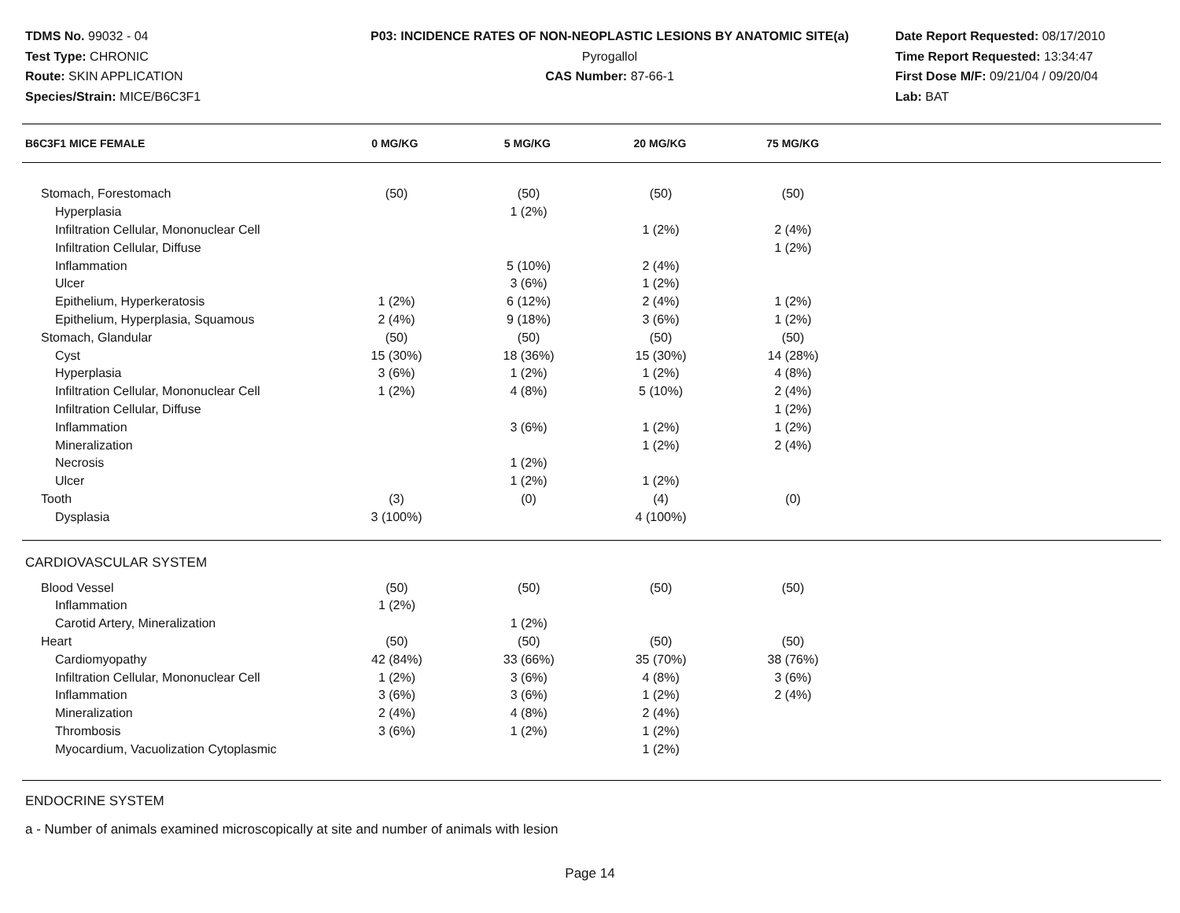TDMS No. 99032 - 04
Test Type: CHRONIC
Route: SKIN APPLICATION
Species/Strain: MICE/B6C3F1
P03: INCIDENCE RATES OF NON-NEOPLASTIC LESIONS BY ANATOMIC SITE(a)
Pyrogallol
CAS Number: 87-66-1
Date Report Requested: 08/17/2010
Time Report Requested: 13:34:47
First Dose M/F: 09/21/04 / 09/20/04
Lab: BAT
| B6C3F1 MICE FEMALE | 0 MG/KG | 5 MG/KG | 20 MG/KG | 75 MG/KG |
| --- | --- | --- | --- | --- |
| Stomach, Forestomach | (50) | (50) | (50) | (50) |
| Hyperplasia | | 1 (2%) | | |
| Infiltration Cellular, Mononuclear Cell | | | 1 (2%) | 2 (4%) |
| Infiltration Cellular, Diffuse | | | | 1 (2%) |
| Inflammation | | 5 (10%) | 2 (4%) | |
| Ulcer | | 3 (6%) | 1 (2%) | |
| Epithelium, Hyperkeratosis | 1 (2%) | 6 (12%) | 2 (4%) | 1 (2%) |
| Epithelium, Hyperplasia, Squamous | 2 (4%) | 9 (18%) | 3 (6%) | 1 (2%) |
| Stomach, Glandular | (50) | (50) | (50) | (50) |
| Cyst | 15 (30%) | 18 (36%) | 15 (30%) | 14 (28%) |
| Hyperplasia | 3 (6%) | 1 (2%) | 1 (2%) | 4 (8%) |
| Infiltration Cellular, Mononuclear Cell | 1 (2%) | 4 (8%) | 5 (10%) | 2 (4%) |
| Infiltration Cellular, Diffuse | | | | 1 (2%) |
| Inflammation | | 3 (6%) | 1 (2%) | 1 (2%) |
| Mineralization | | | 1 (2%) | 2 (4%) |
| Necrosis | | 1 (2%) | | |
| Ulcer | | 1 (2%) | 1 (2%) | |
| Tooth | (3) | (0) | (4) | (0) |
| Dysplasia | 3 (100%) | | 4 (100%) | |
CARDIOVASCULAR SYSTEM
| Blood Vessel | (50) | (50) | (50) | (50) |
| Inflammation | 1 (2%) | | | |
| Carotid Artery, Mineralization | | 1 (2%) | | |
| Heart | (50) | (50) | (50) | (50) |
| Cardiomyopathy | 42 (84%) | 33 (66%) | 35 (70%) | 38 (76%) |
| Infiltration Cellular, Mononuclear Cell | 1 (2%) | 3 (6%) | 4 (8%) | 3 (6%) |
| Inflammation | 3 (6%) | 3 (6%) | 1 (2%) | 2 (4%) |
| Mineralization | 2 (4%) | 4 (8%) | 2 (4%) | |
| Thrombosis | 3 (6%) | 1 (2%) | 1 (2%) | |
| Myocardium, Vacuolization Cytoplasmic | | | 1 (2%) | |
ENDOCRINE SYSTEM
a - Number of animals examined microscopically at site and number of animals with lesion
Page 14